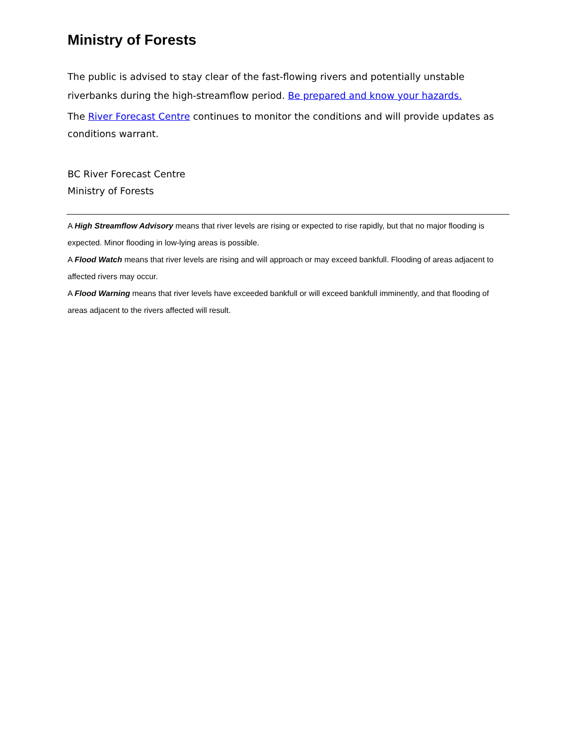Ministry of Forests
The public is advised to stay clear of the fast-flowing rivers and potentially unstable riverbanks during the high-streamflow period. Be prepared and know your hazards.
The River Forecast Centre continues to monitor the conditions and will provide updates as conditions warrant.
BC River Forecast Centre
Ministry of Forests
A High Streamflow Advisory means that river levels are rising or expected to rise rapidly, but that no major flooding is expected. Minor flooding in low-lying areas is possible.
A Flood Watch means that river levels are rising and will approach or may exceed bankfull. Flooding of areas adjacent to affected rivers may occur.
A Flood Warning means that river levels have exceeded bankfull or will exceed bankfull imminently, and that flooding of areas adjacent to the rivers affected will result.